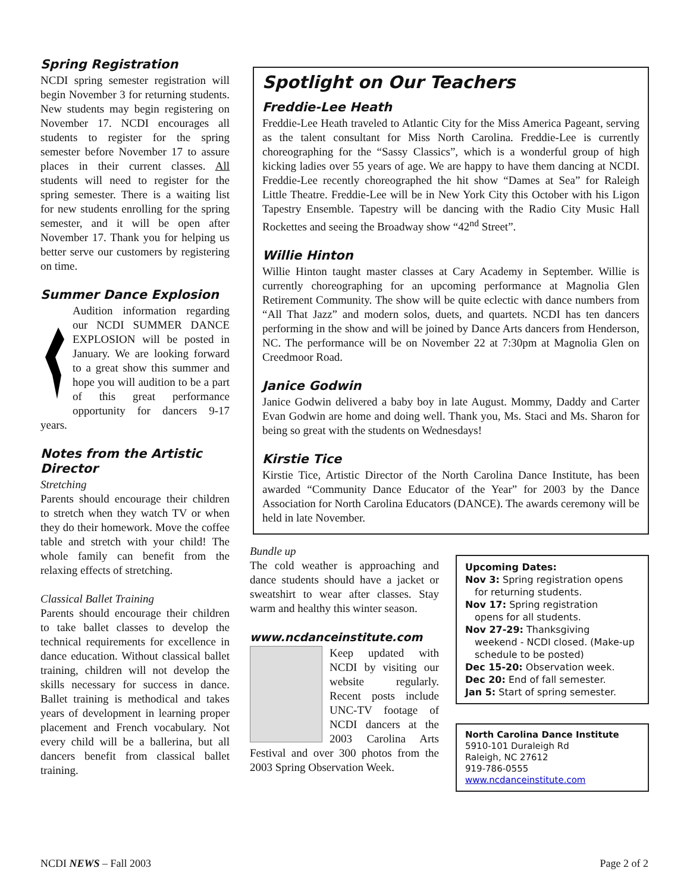Spring Registration
NCDI spring semester registration will begin November 3 for returning students. New students may begin registering on November 17. NCDI encourages all students to register for the spring semester before November 17 to assure places in their current classes. All students will need to register for the spring semester. There is a waiting list for new students enrolling for the spring semester, and it will be open after November 17. Thank you for helping us better serve our customers by registering on time.
Summer Dance Explosion
Audition information regarding our NCDI SUMMER DANCE EXPLOSION will be posted in January. We are looking forward to a great show this summer and hope you will audition to be a part of this great performance opportunity for dancers 9-17 years.
Notes from the Artistic Director
Stretching
Parents should encourage their children to stretch when they watch TV or when they do their homework. Move the coffee table and stretch with your child! The whole family can benefit from the relaxing effects of stretching.
Classical Ballet Training
Parents should encourage their children to take ballet classes to develop the technical requirements for excellence in dance education. Without classical ballet training, children will not develop the skills necessary for success in dance. Ballet training is methodical and takes years of development in learning proper placement and French vocabulary. Not every child will be a ballerina, but all dancers benefit from classical ballet training.
Spotlight on Our Teachers
Freddie-Lee Heath
Freddie-Lee Heath traveled to Atlantic City for the Miss America Pageant, serving as the talent consultant for Miss North Carolina. Freddie-Lee is currently choreographing for the “Sassy Classics”, which is a wonderful group of high kicking ladies over 55 years of age. We are happy to have them dancing at NCDI. Freddie-Lee recently choreographed the hit show “Dames at Sea” for Raleigh Little Theatre. Freddie-Lee will be in New York City this October with his Ligon Tapestry Ensemble. Tapestry will be dancing with the Radio City Music Hall Rockettes and seeing the Broadway show “42<sup>nd</sup> Street”.
Willie Hinton
Willie Hinton taught master classes at Cary Academy in September. Willie is currently choreographing for an upcoming performance at Magnolia Glen Retirement Community. The show will be quite eclectic with dance numbers from “All That Jazz” and modern solos, duets, and quartets. NCDI has ten dancers performing in the show and will be joined by Dance Arts dancers from Henderson, NC. The performance will be on November 22 at 7:30pm at Magnolia Glen on Creedmoor Road.
Janice Godwin
Janice Godwin delivered a baby boy in late August. Mommy, Daddy and Carter Evan Godwin are home and doing well. Thank you, Ms. Staci and Ms. Sharon for being so great with the students on Wednesdays!
Kirstie Tice
Kirstie Tice, Artistic Director of the North Carolina Dance Institute, has been awarded “Community Dance Educator of the Year” for 2003 by the Dance Association for North Carolina Educators (DANCE). The awards ceremony will be held in late November.
Bundle up
The cold weather is approaching and dance students should have a jacket or sweatshirt to wear after classes. Stay warm and healthy this winter season.
www.ncdanceinstitute.com
Keep updated with NCDI by visiting our website regularly. Recent posts include UNC-TV footage of NCDI dancers at the 2003 Carolina Arts Festival and over 300 photos from the 2003 Spring Observation Week.
Upcoming Dates:
Nov 3: Spring registration opens
for returning students.
Nov 17: Spring registration
opens for all students.
Nov 27-29: Thanksgiving
weekend - NCDI closed. (Make-up schedule to be posted)
Dec 15-20: Observation week.
Dec 20: End of fall semester.
Jan 5: Start of spring semester.
North Carolina Dance Institute
5910-101 Duraleigh Rd
Raleigh, NC 27612
919-786-0555
www.ncdanceinstitute.com
NCDI NEWS – Fall 2003 Page 2 of 2